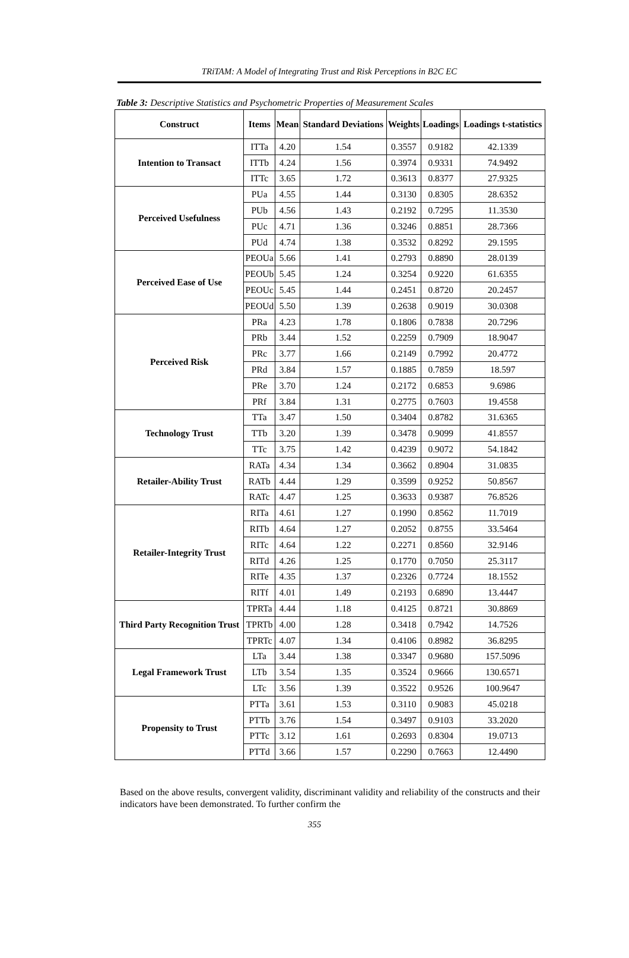TRiTAM: A Model of Integrating Trust and Risk Perceptions in B2C EC
Table 3: Descriptive Statistics and Psychometric Properties of Measurement Scales
| Construct | Items | Mean | Standard Deviations | Weights | Loadings | Loadings t-statistics |
| --- | --- | --- | --- | --- | --- | --- |
| Intention to Transact | ITTa | 4.20 | 1.54 | 0.3557 | 0.9182 | 42.1339 |
| | ITTb | 4.24 | 1.56 | 0.3974 | 0.9331 | 74.9492 |
| | ITTc | 3.65 | 1.72 | 0.3613 | 0.8377 | 27.9325 |
| Perceived Usefulness | PUa | 4.55 | 1.44 | 0.3130 | 0.8305 | 28.6352 |
| | PUb | 4.56 | 1.43 | 0.2192 | 0.7295 | 11.3530 |
| | PUc | 4.71 | 1.36 | 0.3246 | 0.8851 | 28.7366 |
| | PUd | 4.74 | 1.38 | 0.3532 | 0.8292 | 29.1595 |
| Perceived Ease of Use | PEOUa | 5.66 | 1.41 | 0.2793 | 0.8890 | 28.0139 |
| | PEOUb | 5.45 | 1.24 | 0.3254 | 0.9220 | 61.6355 |
| | PEOUc | 5.45 | 1.44 | 0.2451 | 0.8720 | 20.2457 |
| | PEOUd | 5.50 | 1.39 | 0.2638 | 0.9019 | 30.0308 |
| Perceived Risk | PRa | 4.23 | 1.78 | 0.1806 | 0.7838 | 20.7296 |
| | PRb | 3.44 | 1.52 | 0.2259 | 0.7909 | 18.9047 |
| | PRc | 3.77 | 1.66 | 0.2149 | 0.7992 | 20.4772 |
| | PRd | 3.84 | 1.57 | 0.1885 | 0.7859 | 18.597 |
| | PRe | 3.70 | 1.24 | 0.2172 | 0.6853 | 9.6986 |
| | PRf | 3.84 | 1.31 | 0.2775 | 0.7603 | 19.4558 |
| Technology Trust | TTa | 3.47 | 1.50 | 0.3404 | 0.8782 | 31.6365 |
| | TTb | 3.20 | 1.39 | 0.3478 | 0.9099 | 41.8557 |
| | TTc | 3.75 | 1.42 | 0.4239 | 0.9072 | 54.1842 |
| Retailer-Ability Trust | RATa | 4.34 | 1.34 | 0.3662 | 0.8904 | 31.0835 |
| | RATb | 4.44 | 1.29 | 0.3599 | 0.9252 | 50.8567 |
| | RATc | 4.47 | 1.25 | 0.3633 | 0.9387 | 76.8526 |
| Retailer-Integrity Trust | RITa | 4.61 | 1.27 | 0.1990 | 0.8562 | 11.7019 |
| | RITb | 4.64 | 1.27 | 0.2052 | 0.8755 | 33.5464 |
| | RITc | 4.64 | 1.22 | 0.2271 | 0.8560 | 32.9146 |
| | RITd | 4.26 | 1.25 | 0.1770 | 0.7050 | 25.3117 |
| | RITe | 4.35 | 1.37 | 0.2326 | 0.7724 | 18.1552 |
| | RITf | 4.01 | 1.49 | 0.2193 | 0.6890 | 13.4447 |
| Third Party Recognition Trust | TPRTa | 4.44 | 1.18 | 0.4125 | 0.8721 | 30.8869 |
| | TPRTb | 4.00 | 1.28 | 0.3418 | 0.7942 | 14.7526 |
| | TPRTc | 4.07 | 1.34 | 0.4106 | 0.8982 | 36.8295 |
| Legal Framework Trust | LTa | 3.44 | 1.38 | 0.3347 | 0.9680 | 157.5096 |
| | LTb | 3.54 | 1.35 | 0.3524 | 0.9666 | 130.6571 |
| | LTc | 3.56 | 1.39 | 0.3522 | 0.9526 | 100.9647 |
| Propensity to Trust | PTTa | 3.61 | 1.53 | 0.3110 | 0.9083 | 45.0218 |
| | PTTb | 3.76 | 1.54 | 0.3497 | 0.9103 | 33.2020 |
| | PTTc | 3.12 | 1.61 | 0.2693 | 0.8304 | 19.0713 |
| | PTTd | 3.66 | 1.57 | 0.2290 | 0.7663 | 12.4490 |
Based on the above results, convergent validity, discriminant validity and reliability of the constructs and their indicators have been demonstrated. To further confirm the
355